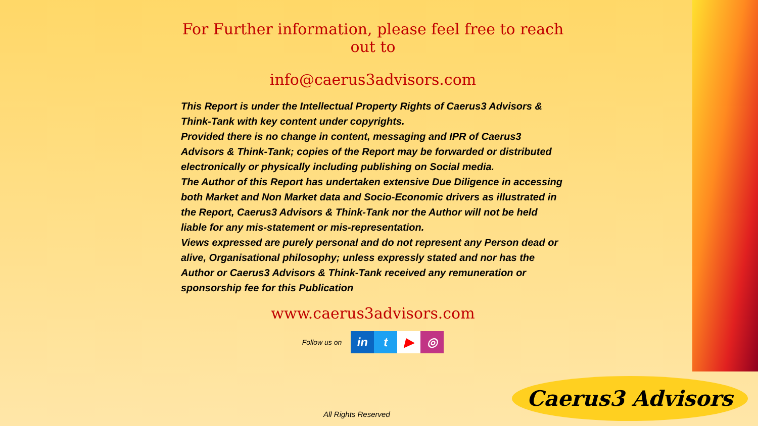For Further information, please feel free to reach out to
info@caerus3advisors.com
This Report is under the Intellectual Property Rights of Caerus3 Advisors & Think-Tank with key content under copyrights.
Provided there is no change in content, messaging and IPR of Caerus3 Advisors & Think-Tank; copies of the Report may be forwarded or distributed electronically or physically including publishing on Social media.
The Author of this Report has undertaken extensive Due Diligence in accessing both Market and Non Market data and Socio-Economic drivers as illustrated in the Report, Caerus3 Advisors & Think-Tank nor the Author will not be held liable for any mis-statement or mis-representation.
Views expressed are purely personal and do not represent any Person dead or alive, Organisational philosophy; unless expressly stated and nor has the Author or Caerus3 Advisors & Think-Tank received any remuneration or sponsorship fee for this Publication
www.caerus3advisors.com
Follow us on in t ▶ ◎
All Rights Reserved
Caerus3 Advisors